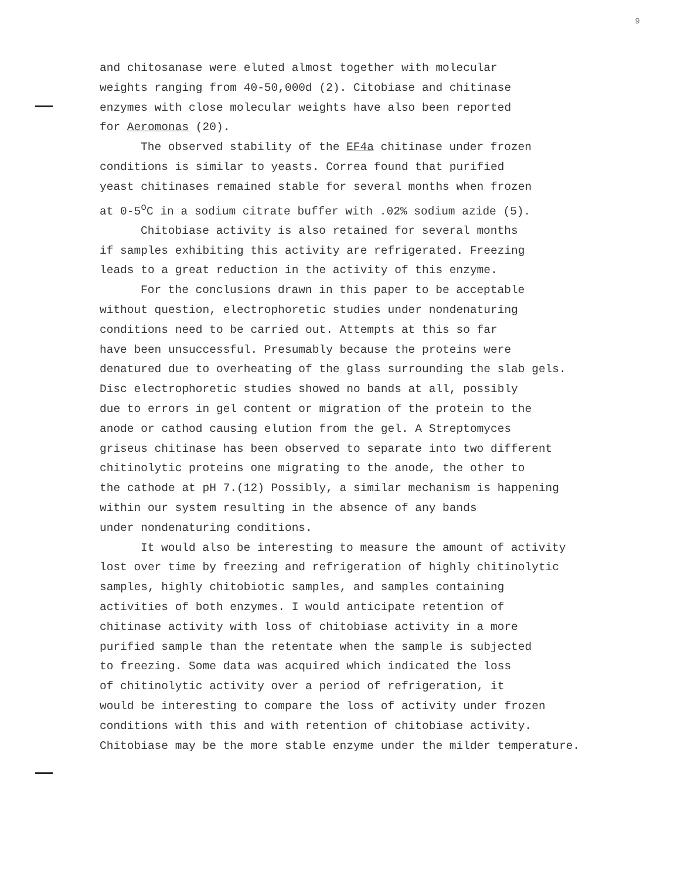9
and chitosanase were eluted almost together with molecular weights ranging from 40-50,000d (2). Citobiase and chitinase enzymes with close molecular weights have also been reported for Aeromonas (20).
The observed stability of the EF4a chitinase under frozen
conditions is similar to yeasts. Correa found that purified yeast chitinases remained stable for several months when frozen at 0-5<sup>o</sup>C in a sodium citrate buffer with .02% sodium azide (5).
Chitobiase activity is also retained for several months
if samples exhibiting this activity are refrigerated. Freezing leads to a great reduction in the activity of this enzyme.
For the conclusions drawn in this paper to be acceptable
without question, electrophoretic studies under nondenaturing conditions need to be carried out. Attempts at this so far have been unsuccessful. Presumably because the proteins were denatured due to overheating of the glass surrounding the slab gels. Disc electrophoretic studies showed no bands at all, possibly due to errors in gel content or migration of the protein to the anode or cathod causing elution from the gel. A Streptomyces griseus chitinase has been observed to separate into two different chitinolytic proteins one migrating to the anode, the other to the cathode at pH 7.(12) Possibly, a similar mechanism is happening within our system resulting in the absence of any bands under nondenaturing conditions.
It would also be interesting to measure the amount of activity
lost over time by freezing and refrigeration of highly chitinolytic samples, highly chitobiotic samples, and samples containing activities of both enzymes. I would anticipate retention of chitinase activity with loss of chitobiase activity in a more purified sample than the retentate when the sample is subjected to freezing. Some data was acquired which indicated the loss of chitinolytic activity over a period of refrigeration, it would be interesting to compare the loss of activity under frozen conditions with this and with retention of chitobiase activity. Chitobiase may be the more stable enzyme under the milder temperature.